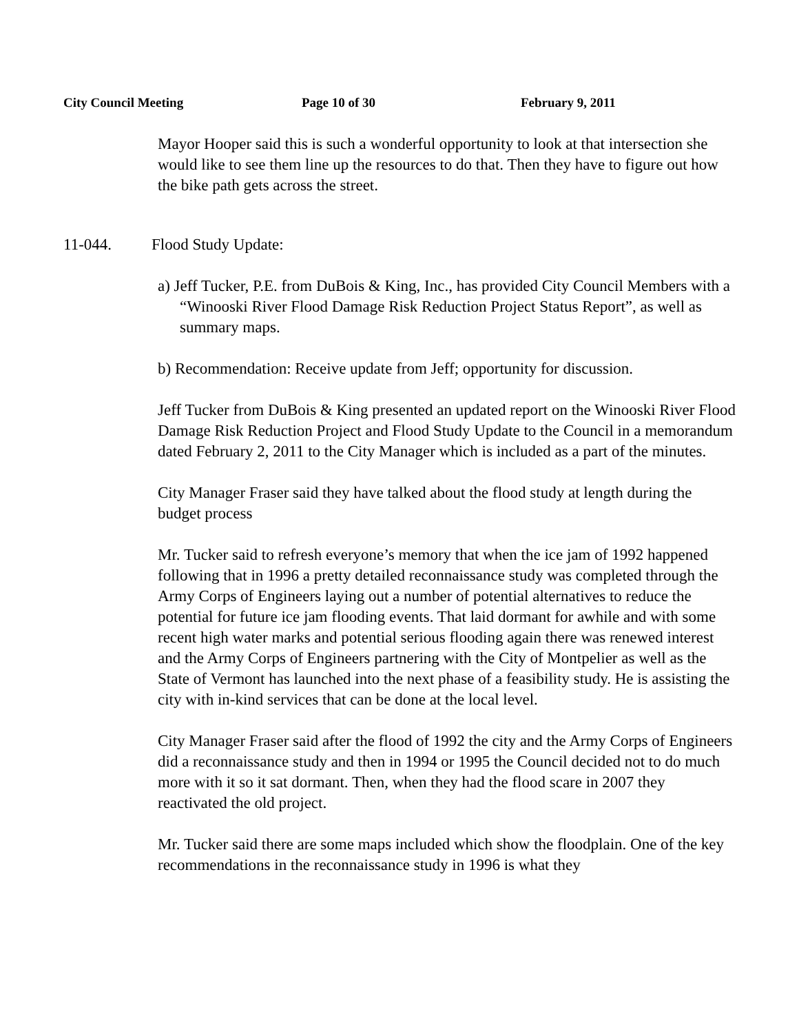City Council Meeting Page 10 of 30 February 9, 2011
Mayor Hooper said this is such a wonderful opportunity to look at that intersection she would like to see them line up the resources to do that. Then they have to figure out how the bike path gets across the street.
11-044. Flood Study Update:
a) Jeff Tucker, P.E. from DuBois & King, Inc., has provided City Council Members with a “Winooski River Flood Damage Risk Reduction Project Status Report”, as well as summary maps.
b) Recommendation: Receive update from Jeff; opportunity for discussion.
Jeff Tucker from DuBois & King presented an updated report on the Winooski River Flood Damage Risk Reduction Project and Flood Study Update to the Council in a memorandum dated February 2, 2011 to the City Manager which is included as a part of the minutes.
City Manager Fraser said they have talked about the flood study at length during the budget process
Mr. Tucker said to refresh everyone’s memory that when the ice jam of 1992 happened following that in 1996 a pretty detailed reconnaissance study was completed through the Army Corps of Engineers laying out a number of potential alternatives to reduce the potential for future ice jam flooding events. That laid dormant for awhile and with some recent high water marks and potential serious flooding again there was renewed interest and the Army Corps of Engineers partnering with the City of Montpelier as well as the State of Vermont has launched into the next phase of a feasibility study. He is assisting the city with in-kind services that can be done at the local level.
City Manager Fraser said after the flood of 1992 the city and the Army Corps of Engineers did a reconnaissance study and then in 1994 or 1995 the Council decided not to do much more with it so it sat dormant. Then, when they had the flood scare in 2007 they reactivated the old project.
Mr. Tucker said there are some maps included which show the floodplain. One of the key recommendations in the reconnaissance study in 1996 is what they